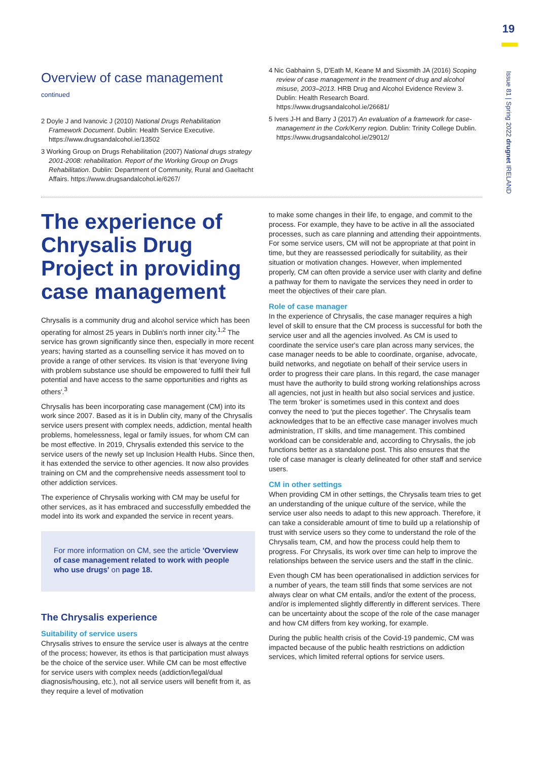19
Issue 81 | Spring 2022 drugnet IRELAND
Overview of case management
continued
2 Doyle J and Ivanovic J (2010) National Drugs Rehabilitation Framework Document. Dublin: Health Service Executive. https://www.drugsandalcohol.ie/13502
3 Working Group on Drugs Rehabilitation (2007) National drugs strategy 2001-2008: rehabilitation. Report of the Working Group on Drugs Rehabilitation. Dublin: Department of Community, Rural and Gaeltacht Affairs. https://www.drugsandalcohol.ie/6267/
4 Nic Gabhainn S, D'Eath M, Keane M and Sixsmith JA (2016) Scoping review of case management in the treatment of drug and alcohol misuse, 2003–2013. HRB Drug and Alcohol Evidence Review 3. Dublin: Health Research Board. https://www.drugsandalcohol.ie/26681/
5 Ivers J-H and Barry J (2017) An evaluation of a framework for case-management in the Cork/Kerry region. Dublin: Trinity College Dublin. https://www.drugsandalcohol.ie/29012/
The experience of Chrysalis Drug Project in providing case management
Chrysalis is a community drug and alcohol service which has been operating for almost 25 years in Dublin's north inner city.<sup>1,2</sup> The service has grown significantly since then, especially in more recent years; having started as a counselling service it has moved on to provide a range of other services. Its vision is that 'everyone living with problem substance use should be empowered to fulfil their full potential and have access to the same opportunities and rights as others'.<sup>3</sup>
Chrysalis has been incorporating case management (CM) into its work since 2007. Based as it is in Dublin city, many of the Chrysalis service users present with complex needs, addiction, mental health problems, homelessness, legal or family issues, for whom CM can be most effective. In 2019, Chrysalis extended this service to the service users of the newly set up Inclusion Health Hubs. Since then, it has extended the service to other agencies. It now also provides training on CM and the comprehensive needs assessment tool to other addiction services.
The experience of Chrysalis working with CM may be useful for other services, as it has embraced and successfully embedded the model into its work and expanded the service in recent years.
For more information on CM, see the article 'Overview of case management related to work with people who use drugs' on page 18.
The Chrysalis experience
Suitability of service users
Chrysalis strives to ensure the service user is always at the centre of the process; however, its ethos is that participation must always be the choice of the service user. While CM can be most effective for service users with complex needs (addiction/legal/dual diagnosis/housing, etc.), not all service users will benefit from it, as they require a level of motivation
to make some changes in their life, to engage, and commit to the process. For example, they have to be active in all the associated processes, such as care planning and attending their appointments. For some service users, CM will not be appropriate at that point in time, but they are reassessed periodically for suitability, as their situation or motivation changes. However, when implemented properly, CM can often provide a service user with clarity and define a pathway for them to navigate the services they need in order to meet the objectives of their care plan.
Role of case manager
In the experience of Chrysalis, the case manager requires a high level of skill to ensure that the CM process is successful for both the service user and all the agencies involved. As CM is used to coordinate the service user's care plan across many services, the case manager needs to be able to coordinate, organise, advocate, build networks, and negotiate on behalf of their service users in order to progress their care plans. In this regard, the case manager must have the authority to build strong working relationships across all agencies, not just in health but also social services and justice. The term 'broker' is sometimes used in this context and does convey the need to 'put the pieces together'. The Chrysalis team acknowledges that to be an effective case manager involves much administration, IT skills, and time management. This combined workload can be considerable and, according to Chrysalis, the job functions better as a standalone post. This also ensures that the role of case manager is clearly delineated for other staff and service users.
CM in other settings
When providing CM in other settings, the Chrysalis team tries to get an understanding of the unique culture of the service, while the service user also needs to adapt to this new approach. Therefore, it can take a considerable amount of time to build up a relationship of trust with service users so they come to understand the role of the Chrysalis team, CM, and how the process could help them to progress. For Chrysalis, its work over time can help to improve the relationships between the service users and the staff in the clinic.
Even though CM has been operationalised in addiction services for a number of years, the team still finds that some services are not always clear on what CM entails, and/or the extent of the process, and/or is implemented slightly differently in different services. There can be uncertainty about the scope of the role of the case manager and how CM differs from key working, for example.
During the public health crisis of the Covid-19 pandemic, CM was impacted because of the public health restrictions on addiction services, which limited referral options for service users.